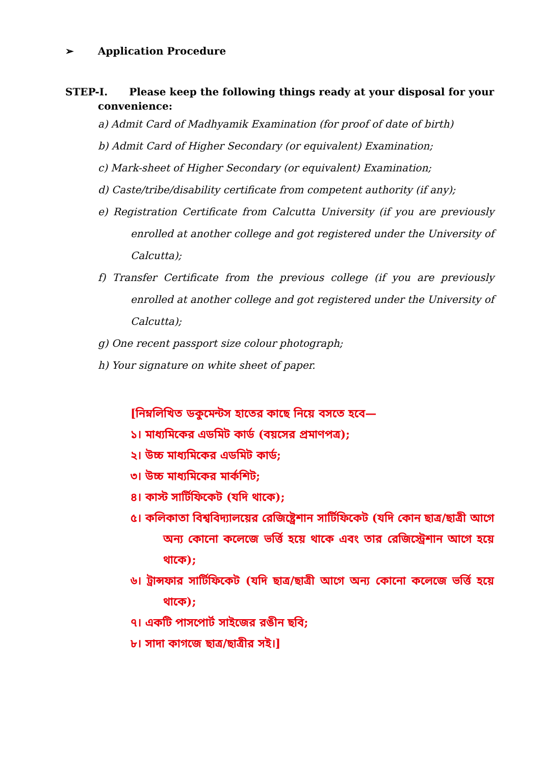➢ Application Procedure
STEP-I. Please keep the following things ready at your disposal for your convenience:
a) Admit Card of Madhyamik Examination (for proof of date of birth)
b) Admit Card of Higher Secondary (or equivalent) Examination;
c) Mark-sheet of Higher Secondary (or equivalent) Examination;
d) Caste/tribe/disability certificate from competent authority (if any);
e) Registration Certificate from Calcutta University (if you are previously enrolled at another college and got registered under the University of Calcutta);
f) Transfer Certificate from the previous college (if you are previously enrolled at another college and got registered under the University of Calcutta);
g) One recent passport size colour photograph;
h) Your signature on white sheet of paper.
[নিম্নলিখিত ডকুমেন্টস হাতের কাছে নিয়ে বসতে হবে—
১। মাধ্যমিকের এডমিট কার্ড (বয়সের প্রমাণপত্র);
২। উচ্চ মাধ্যমিকের এডমিট কার্ড;
৩। উচ্চ মাধ্যমিকের মার্কশিট;
৪। কাস্ট সার্টিফিকেট (যদি থাকে);
৫। কলিকাতা বিশ্ববিদ্যালয়ের রেজিষ্ট্রেশান সার্টিফিকেট (যদি কোন ছাত্র/ছাত্রী আগে অন্য কোনো কলেজে ভর্ত্তি হয়ে থাকে এবং তার রেজিস্ট্রেশান আগে হয়ে থাকে);
৬। ট্রান্সফার সার্টিফিকেট (যদি ছাত্র/ছাত্রী আগে অন্য কোনো কলেজে ভর্ত্তি হয়ে থাকে);
৭। একটি পাসপোর্ট সাইজের রঙীন ছবি;
৮। সাদা কাগজে ছাত্র/ছাত্রীর সই।]